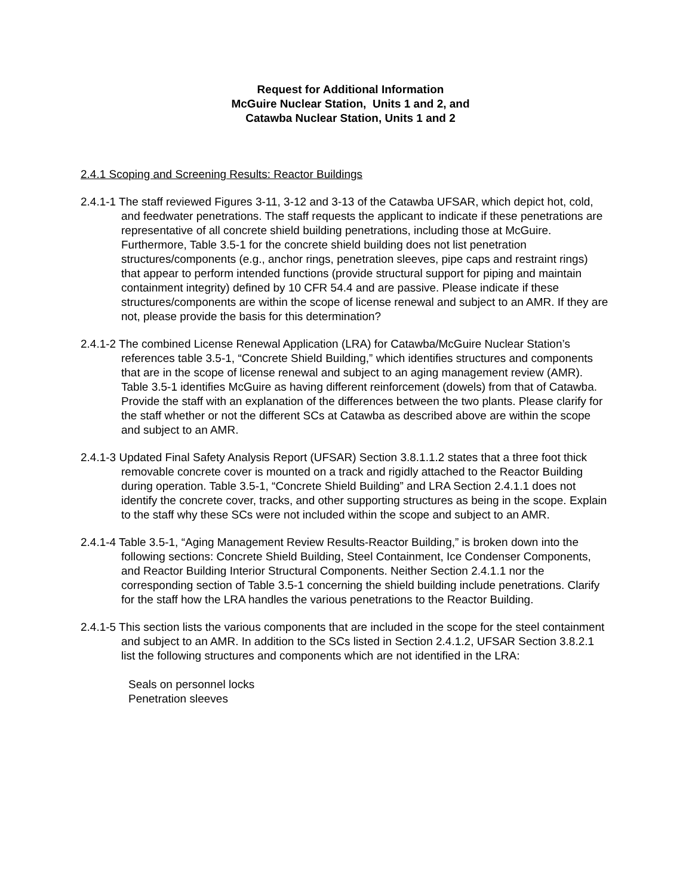Request for Additional Information
McGuire Nuclear Station, Units 1 and 2, and
Catawba Nuclear Station, Units 1 and 2
2.4.1 Scoping and Screening Results: Reactor Buildings
2.4.1-1 The staff reviewed Figures 3-11, 3-12 and 3-13 of the Catawba UFSAR, which depict hot, cold, and feedwater penetrations. The staff requests the applicant to indicate if these penetrations are representative of all concrete shield building penetrations, including those at McGuire. Furthermore, Table 3.5-1 for the concrete shield building does not list penetration structures/components (e.g., anchor rings, penetration sleeves, pipe caps and restraint rings) that appear to perform intended functions (provide structural support for piping and maintain containment integrity) defined by 10 CFR 54.4 and are passive. Please indicate if these structures/components are within the scope of license renewal and subject to an AMR. If they are not, please provide the basis for this determination?
2.4.1-2 The combined License Renewal Application (LRA) for Catawba/McGuire Nuclear Station’s references table 3.5-1, “Concrete Shield Building,” which identifies structures and components that are in the scope of license renewal and subject to an aging management review (AMR). Table 3.5-1 identifies McGuire as having different reinforcement (dowels) from that of Catawba. Provide the staff with an explanation of the differences between the two plants. Please clarify for the staff whether or not the different SCs at Catawba as described above are within the scope and subject to an AMR.
2.4.1-3 Updated Final Safety Analysis Report (UFSAR) Section 3.8.1.1.2 states that a three foot thick removable concrete cover is mounted on a track and rigidly attached to the Reactor Building during operation. Table 3.5-1, “Concrete Shield Building” and LRA Section 2.4.1.1 does not identify the concrete cover, tracks, and other supporting structures as being in the scope. Explain to the staff why these SCs were not included within the scope and subject to an AMR.
2.4.1-4 Table 3.5-1, “Aging Management Review Results-Reactor Building,” is broken down into the following sections: Concrete Shield Building, Steel Containment, Ice Condenser Components, and Reactor Building Interior Structural Components. Neither Section 2.4.1.1 nor the corresponding section of Table 3.5-1 concerning the shield building include penetrations. Clarify for the staff how the LRA handles the various penetrations to the Reactor Building.
2.4.1-5 This section lists the various components that are included in the scope for the steel containment and subject to an AMR. In addition to the SCs listed in Section 2.4.1.2, UFSAR Section 3.8.2.1 list the following structures and components which are not identified in the LRA:
Seals on personnel locks
Penetration sleeves